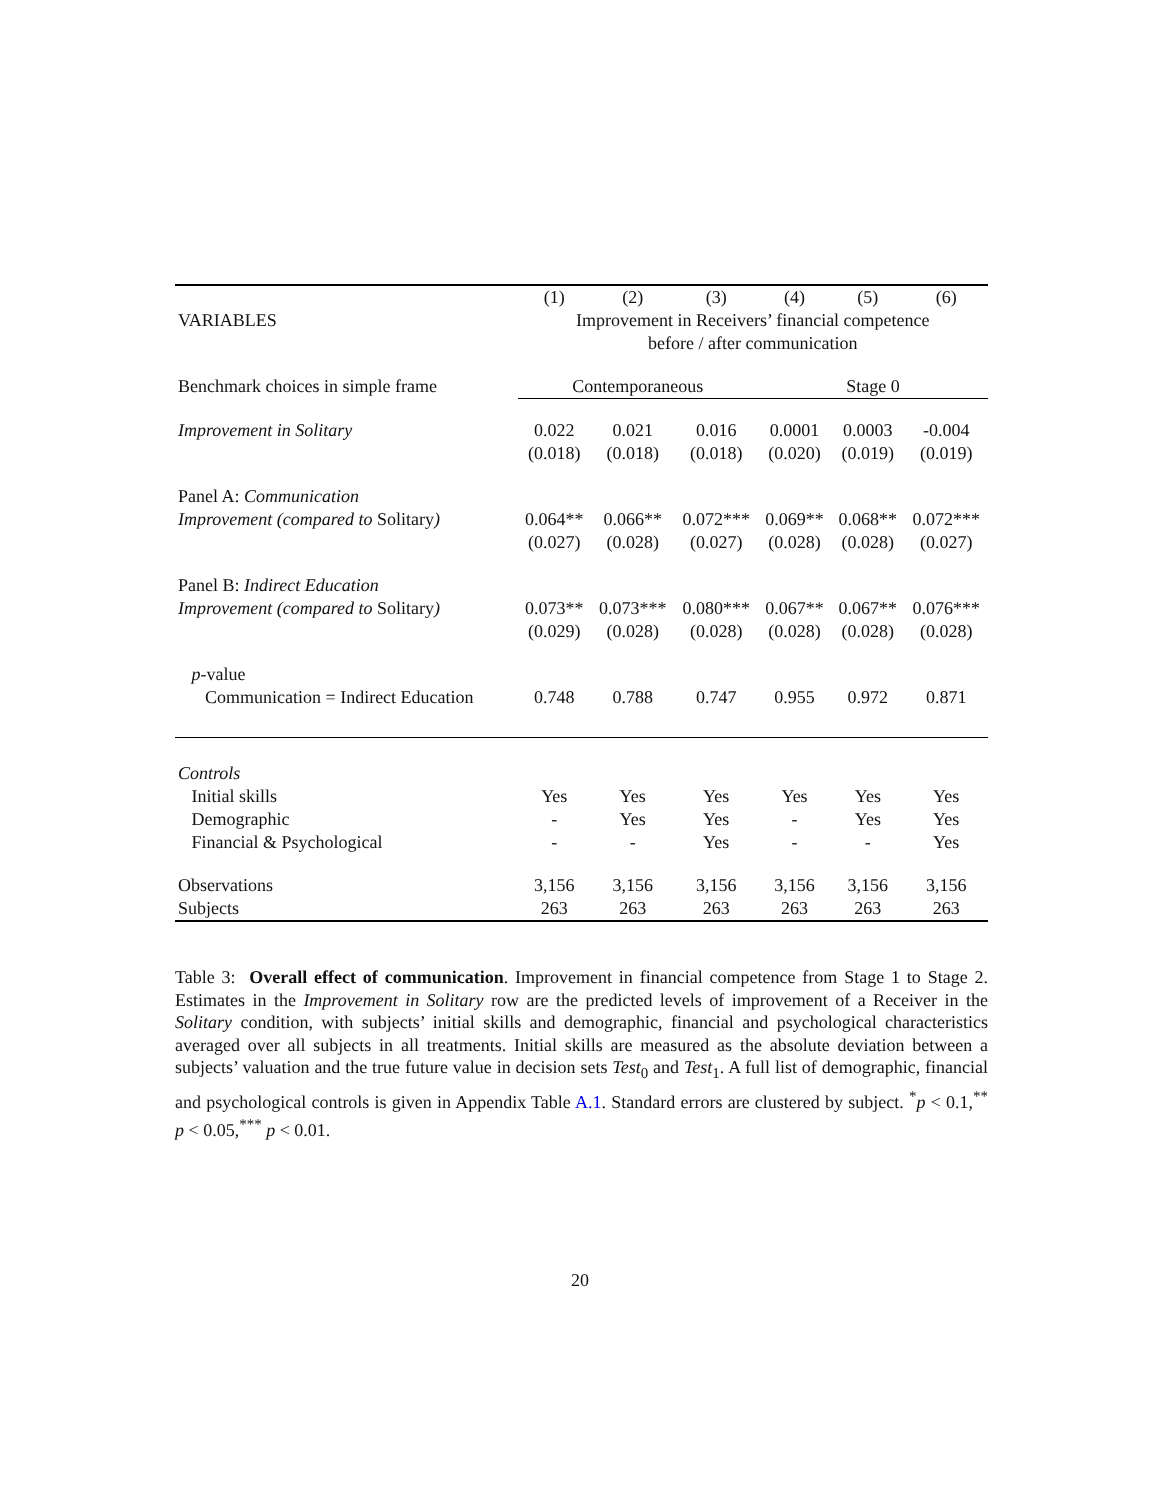| | (1) | (2) | (3) | (4) | (5) | (6) |
| --- | --- | --- | --- | --- | --- | --- |
| VARIABLES | Improvement in Receivers’ financial competence before / after communication | | | | | |
| Benchmark choices in simple frame | Contemporaneous | | | Stage 0 | | |
| Improvement in Solitary | 0.022 (0.018) | 0.021 (0.018) | 0.016 (0.018) | 0.0001 (0.020) | 0.0003 (0.019) | -0.004 (0.019) |
| Panel A: Communication Improvement (compared to Solitary ) | 0.064** (0.027) | 0.066** (0.028) | 0.072*** (0.027) | 0.069** (0.028) | 0.068** (0.028) | 0.072*** (0.027) |
| Panel B: Indirect Education Improvement (compared to Solitary ) | 0.073** (0.029) | 0.073*** (0.028) | 0.080*** (0.028) | 0.067** (0.028) | 0.067** (0.028) | 0.076*** (0.028) |
| p -value Communication = Indirect Education | 0.748 | 0.788 | 0.747 | 0.955 | 0.972 | 0.871 |
| Controls | | | | | | |
| Initial skills | Yes | Yes | Yes | Yes | Yes | Yes |
| Demographic | - | Yes | Yes | - | Yes | Yes |
| Financial & Psychological | - | - | Yes | - | - | Yes |
| Observations | 3,156 | 3,156 | 3,156 | 3,156 | 3,156 | 3,156 |
| Subjects | 263 | 263 | 263 | 263 | 263 | 263 |
Table 3: Overall effect of communication. Improvement in financial competence from Stage 1 to Stage 2. Estimates in the Improvement in Solitary row are the predicted levels of improvement of a Receiver in the Solitary condition, with subjects’ initial skills and demographic, financial and psychological characteristics averaged over all subjects in all treatments. Initial skills are measured as the absolute deviation between a subjects’ valuation and the true future value in decision sets Test<sub>0</sub> and Test<sub>1</sub>. A full list of demographic, financial and psychological controls is given in Appendix Table A.1. Standard errors are clustered by subject. <sup>*</sup>p < 0.1,<sup>**</sup> p < 0.05,<sup>***</sup> p < 0.01.
20